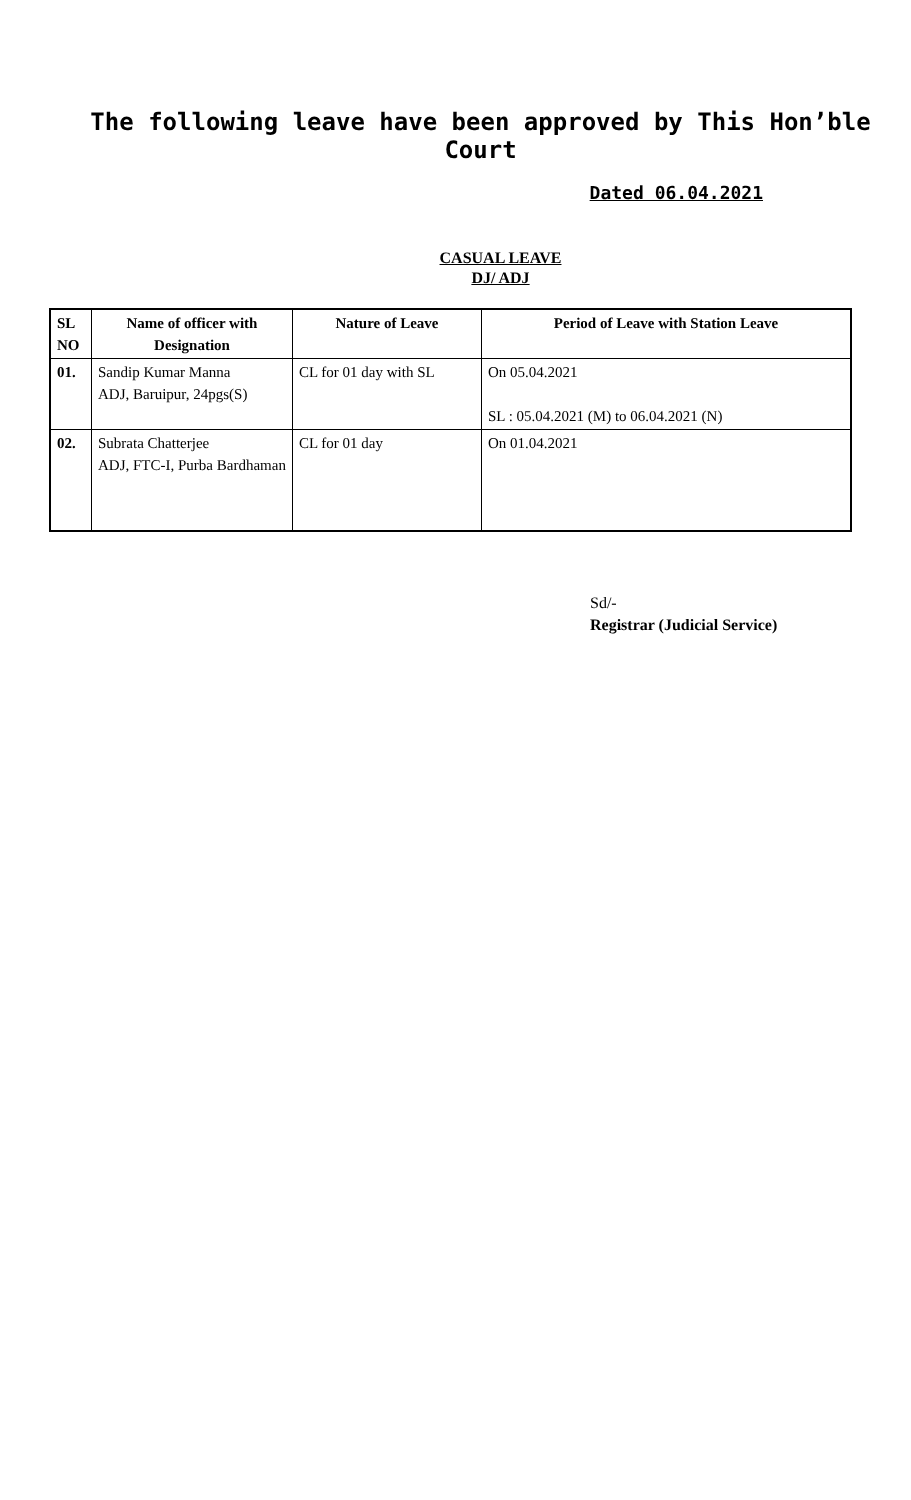The following leave have been approved by This Hon’ble Court
Dated 06.04.2021
CASUAL LEAVE
DJ/ ADJ
| SL NO | Name of officer with Designation | Nature of Leave | Period of Leave with Station Leave |
| --- | --- | --- | --- |
| 01. | Sandip Kumar Manna ADJ, Baruipur, 24pgs(S) | CL for 01 day with SL | On 05.04.2021 SL : 05.04.2021 (M) to 06.04.2021 (N) |
| 02. | Subrata Chatterjee ADJ, FTC-I, Purba Bardhaman | CL for 01 day | On 01.04.2021 |
Sd/-
Registrar (Judicial Service)